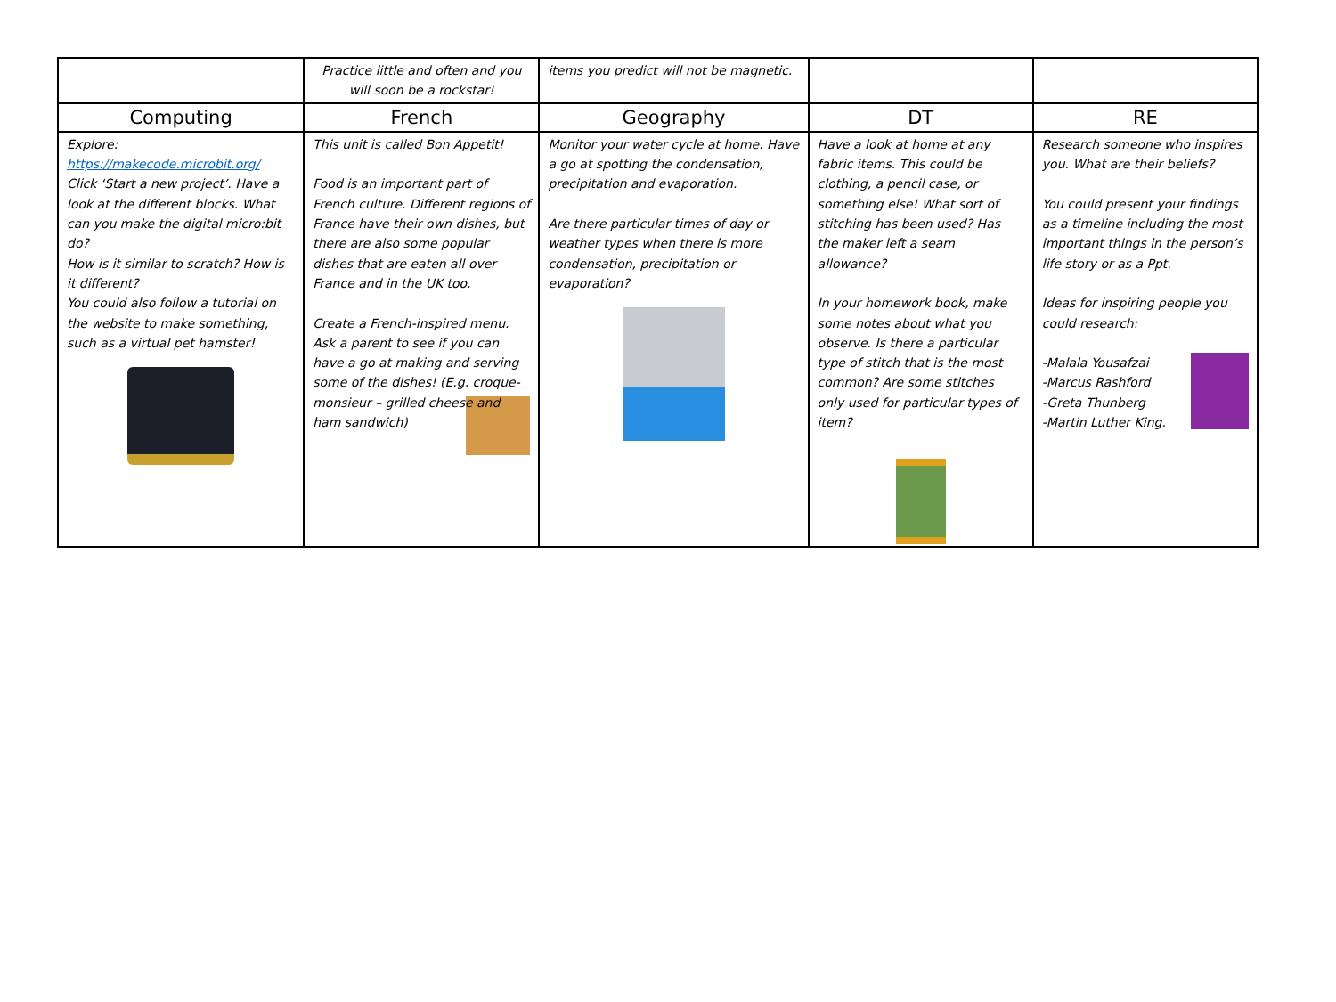| | Practice little and often and you will soon be a rockstar! | items you predict will not be magnetic. | | |
| Computing | French | Geography | DT | RE |
| Explore: https://makecode.microbit.org/ Click ‘Start a new project’. Have a look at the different blocks. What can you make the digital micro:bit do? How is it similar to scratch? How is it different? You could also follow a tutorial on the website to make something, such as a virtual pet hamster! | This unit is called Bon Appetit! Food is an important part of French culture. Different regions of France have their own dishes, but there are also some popular dishes that are eaten all over France and in the UK too. Create a French-inspired menu. Ask a parent to see if you can have a go at making and serving some of the dishes! (E.g. croque-monsieur – grilled cheese and ham sandwich) | Monitor your water cycle at home. Have a go at spotting the condensation, precipitation and evaporation. Are there particular times of day or weather types when there is more condensation, precipitation or evaporation? | Have a look at home at any fabric items. This could be clothing, a pencil case, or something else! What sort of stitching has been used? Has the maker left a seam allowance? In your homework book, make some notes about what you observe. Is there a particular type of stitch that is the most common? Are some stitches only used for particular types of item? | Research someone who inspires you. What are their beliefs? You could present your findings as a timeline including the most important things in the person’s life story or as a Ppt. Ideas for inspiring people you could research: -Malala Yousafzai -Marcus Rashford -Greta Thunberg -Martin Luther King. |